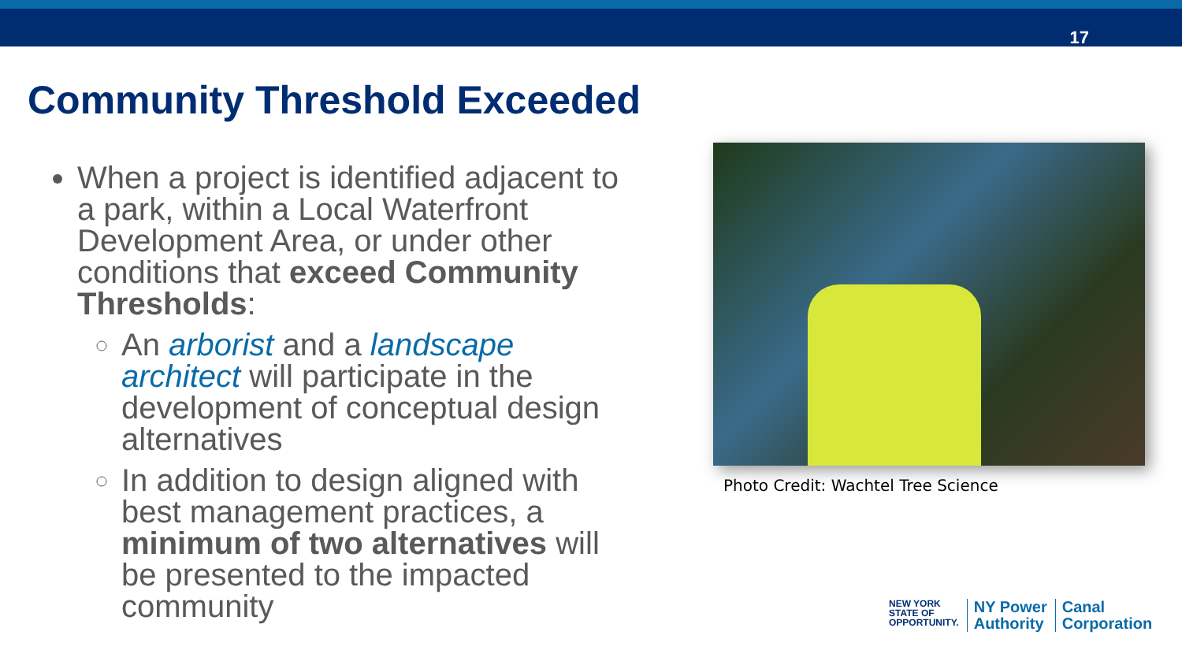17
Community Threshold Exceeded
When a project is identified adjacent to a park, within a Local Waterfront Development Area, or under other conditions that exceed Community Thresholds:
An arborist and a landscape architect will participate in the development of conceptual design alternatives
In addition to design aligned with best management practices, a minimum of two alternatives will be presented to the impacted community
Photo Credit: Wachtel Tree Science
NEW YORK
STATE OF
OPPORTUNITY.
NY Power
Authority
Canal
Corporation